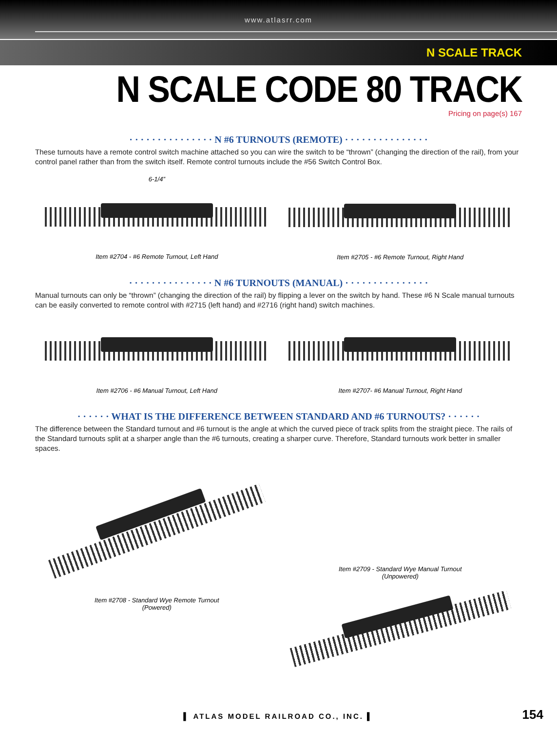www.atlasrr.com
N SCALE TRACK
N SCALE CODE 80 TRACK
Pricing on page(s) 167
· · · · · · · · · · · · · · · N #6 TURNOUTS (REMOTE) · · · · · · · · · · · · · · ·
These turnouts have a remote control switch machine attached so you can wire the switch to be “thrown” (changing the direction of the rail), from your control panel rather than from the switch itself. Remote control turnouts include the #56 Switch Control Box.
6-1/4”
Item #2704 - #6 Remote Turnout, Left Hand
Item #2705 - #6 Remote Turnout, Right Hand
· · · · · · · · · · · · · · · N #6 TURNOUTS (MANUAL) · · · · · · · · · · · · · · ·
Manual turnouts can only be “thrown” (changing the direction of the rail) by flipping a lever on the switch by hand. These #6 N Scale manual turnouts can be easily converted to remote control with #2715 (left hand) and #2716 (right hand) switch machines.
Item #2706 - #6 Manual Turnout, Left Hand
Item #2707- #6 Manual Turnout, Right Hand
· · · · · · WHAT IS THE DIFFERENCE BETWEEN STANDARD AND #6 TURNOUTS? · · · · · ·
The difference between the Standard turnout and #6 turnout is the angle at which the curved piece of track splits from the straight piece. The rails of the Standard turnouts split at a sharper angle than the #6 turnouts, creating a sharper curve. Therefore, Standard turnouts work better in smaller spaces.
Item #2708 - Standard Wye Remote Turnout
(Powered)
Item #2709 - Standard Wye Manual Turnout
(Unpowered)
▌ ATLAS MODEL RAILROAD CO., INC. ▌
154